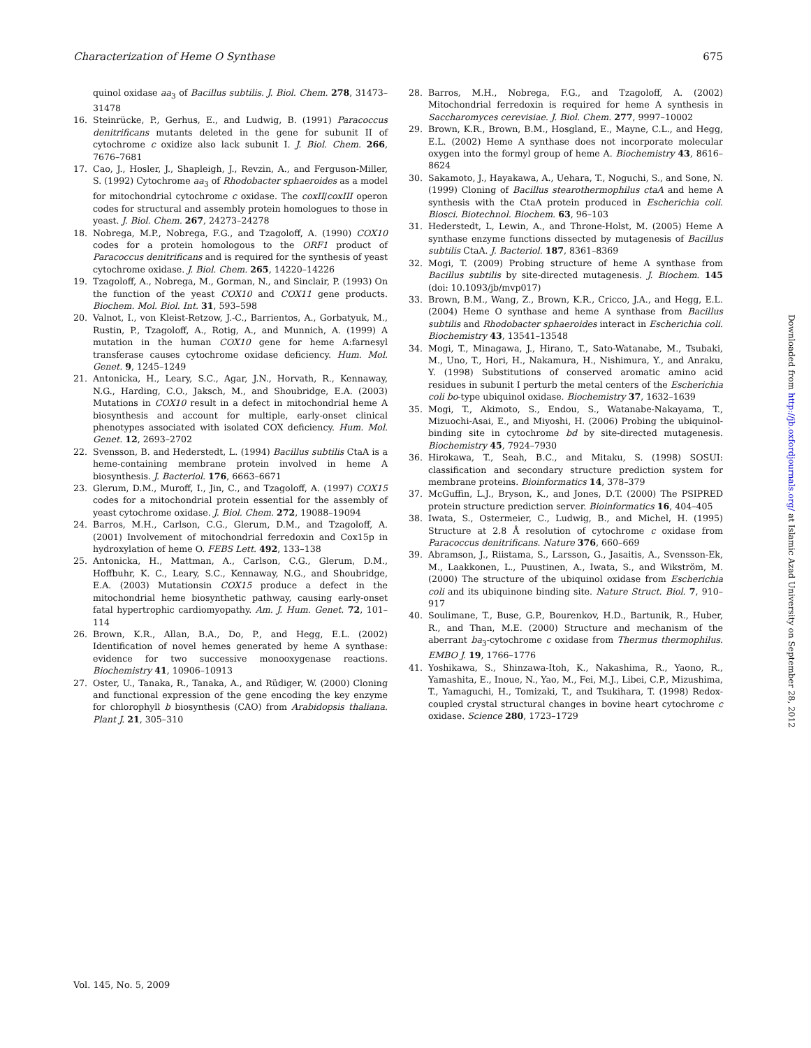Characterization of Heme O Synthase 675
quinol oxidase aa<sub>3</sub> of Bacillus subtilis. J. Biol. Chem. 278, 31473–31478
16. Steinrücke, P., Gerhus, E., and Ludwig, B. (1991) Paracoccus denitrificans mutants deleted in the gene for subunit II of cytochrome c oxidize also lack subunit I. J. Biol. Chem. 266, 7676–7681
17. Cao, J., Hosler, J., Shapleigh, J., Revzin, A., and Ferguson-Miller, S. (1992) Cytochrome aa<sub>3</sub> of Rhodobacter sphaeroides as a model for mitochondrial cytochrome c oxidase. The coxII/coxIII operon codes for structural and assembly protein homologues to those in yeast. J. Biol. Chem. 267, 24273–24278
18. Nobrega, M.P., Nobrega, F.G., and Tzagoloff, A. (1990) COX10 codes for a protein homologous to the ORF1 product of Paracoccus denitrificans and is required for the synthesis of yeast cytochrome oxidase. J. Biol. Chem. 265, 14220–14226
19. Tzagoloff, A., Nobrega, M., Gorman, N., and Sinclair, P. (1993) On the function of the yeast COX10 and COX11 gene products. Biochem. Mol. Biol. Int. 31, 593–598
20. Valnot, I., von Kleist-Retzow, J.-C., Barrientos, A., Gorbatyuk, M., Rustin, P., Tzagoloff, A., Rotig, A., and Munnich, A. (1999) A mutation in the human COX10 gene for heme A:farnesyl transferase causes cytochrome oxidase deficiency. Hum. Mol. Genet. 9, 1245–1249
21. Antonicka, H., Leary, S.C., Agar, J.N., Horvath, R., Kennaway, N.G., Harding, C.O., Jaksch, M., and Shoubridge, E.A. (2003) Mutations in COX10 result in a defect in mitochondrial heme A biosynthesis and account for multiple, early-onset clinical phenotypes associated with isolated COX deficiency. Hum. Mol. Genet. 12, 2693–2702
22. Svensson, B. and Hederstedt, L. (1994) Bacillus subtilis CtaA is a heme-containing membrane protein involved in heme A biosynthesis. J. Bacteriol. 176, 6663–6671
23. Glerum, D.M., Muroff, I., Jin, C., and Tzagoloff, A. (1997) COX15 codes for a mitochondrial protein essential for the assembly of yeast cytochrome oxidase. J. Biol. Chem. 272, 19088–19094
24. Barros, M.H., Carlson, C.G., Glerum, D.M., and Tzagoloff, A. (2001) Involvement of mitochondrial ferredoxin and Cox15p in hydroxylation of heme O. FEBS Lett. 492, 133–138
25. Antonicka, H., Mattman, A., Carlson, C.G., Glerum, D.M., Hoffbuhr, K. C., Leary, S.C., Kennaway, N.G., and Shoubridge, E.A. (2003) Mutationsin COX15 produce a defect in the mitochondrial heme biosynthetic pathway, causing early-onset fatal hypertrophic cardiomyopathy. Am. J. Hum. Genet. 72, 101–114
26. Brown, K.R., Allan, B.A., Do, P., and Hegg, E.L. (2002) Identification of novel hemes generated by heme A synthase: evidence for two successive monooxygenase reactions. Biochemistry 41, 10906–10913
27. Oster, U., Tanaka, R., Tanaka, A., and Rüdiger, W. (2000) Cloning and functional expression of the gene encoding the key enzyme for chlorophyll b biosynthesis (CAO) from Arabidopsis thaliana. Plant J. 21, 305–310
28. Barros, M.H., Nobrega, F.G., and Tzagoloff, A. (2002) Mitochondrial ferredoxin is required for heme A synthesis in Saccharomyces cerevisiae. J. Biol. Chem. 277, 9997–10002
29. Brown, K.R., Brown, B.M., Hosgland, E., Mayne, C.L., and Hegg, E.L. (2002) Heme A synthase does not incorporate molecular oxygen into the formyl group of heme A. Biochemistry 43, 8616–8624
30. Sakamoto, J., Hayakawa, A., Uehara, T., Noguchi, S., and Sone, N. (1999) Cloning of Bacillus stearothermophilus ctaA and heme A synthesis with the CtaA protein produced in Escherichia coli. Biosci. Biotechnol. Biochem. 63, 96–103
31. Hederstedt, L, Lewin, A., and Throne-Holst, M. (2005) Heme A synthase enzyme functions dissected by mutagenesis of Bacillus subtilis CtaA. J. Bacteriol. 187, 8361–8369
32. Mogi, T. (2009) Probing structure of heme A synthase from Bacillus subtilis by site-directed mutagenesis. J. Biochem. 145 (doi: 10.1093/jb/mvp017)
33. Brown, B.M., Wang, Z., Brown, K.R., Cricco, J.A., and Hegg, E.L. (2004) Heme O synthase and heme A synthase from Bacillus subtilis and Rhodobacter sphaeroides interact in Escherichia coli. Biochemistry 43, 13541–13548
34. Mogi, T., Minagawa, J., Hirano, T., Sato-Watanabe, M., Tsubaki, M., Uno, T., Hori, H., Nakamura, H., Nishimura, Y., and Anraku, Y. (1998) Substitutions of conserved aromatic amino acid residues in subunit I perturb the metal centers of the Escherichia coli bo-type ubiquinol oxidase. Biochemistry 37, 1632–1639
35. Mogi, T., Akimoto, S., Endou, S., Watanabe-Nakayama, T., Mizuochi-Asai, E., and Miyoshi, H. (2006) Probing the ubiquinol-binding site in cytochrome bd by site-directed mutagenesis. Biochemistry 45, 7924–7930
36. Hirokawa, T., Seah, B.C., and Mitaku, S. (1998) SOSUI: classification and secondary structure prediction system for membrane proteins. Bioinformatics 14, 378–379
37. McGuffin, L.J., Bryson, K., and Jones, D.T. (2000) The PSIPRED protein structure prediction server. Bioinformatics 16, 404–405
38. Iwata, S., Ostermeier, C., Ludwig, B., and Michel, H. (1995) Structure at 2.8 Å resolution of cytochrome c oxidase from Paracoccus denitrificans. Nature 376, 660–669
39. Abramson, J., Riistama, S., Larsson, G., Jasaitis, A., Svensson-Ek, M., Laakkonen, L., Puustinen, A., Iwata, S., and Wikström, M. (2000) The structure of the ubiquinol oxidase from Escherichia coli and its ubiquinone binding site. Nature Struct. Biol. 7, 910–917
40. Soulimane, T., Buse, G.P., Bourenkov, H.D., Bartunik, R., Huber, R., and Than, M.E. (2000) Structure and mechanism of the aberrant ba<sub>3</sub>-cytochrome c oxidase from Thermus thermophilus. EMBO J. 19, 1766–1776
41. Yoshikawa, S., Shinzawa-Itoh, K., Nakashima, R., Yaono, R., Yamashita, E., Inoue, N., Yao, M., Fei, M.J., Libei, C.P., Mizushima, T., Yamaguchi, H., Tomizaki, T., and Tsukihara, T. (1998) Redox-coupled crystal structural changes in bovine heart cytochrome c oxidase. Science 280, 1723–1729
Downloaded from http://jb.oxfordjournals.org/ at Islamic Azad University on September 28, 2012
Vol. 145, No. 5, 2009